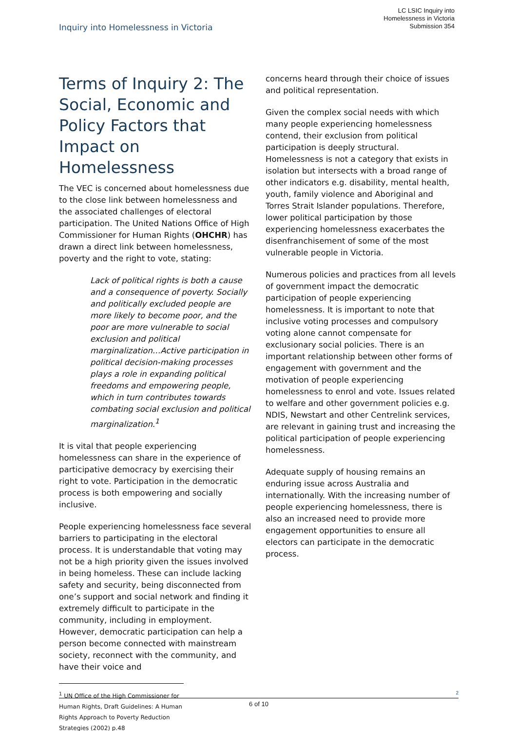LC LSIC Inquiry into
Homelessness in Victoria
Submission 354
Inquiry into Homelessness in Victoria
Terms of Inquiry 2: The Social, Economic and Policy Factors that Impact on Homelessness
The VEC is concerned about homelessness due to the close link between homelessness and the associated challenges of electoral participation. The United Nations Office of High Commissioner for Human Rights (OHCHR) has drawn a direct link between homelessness, poverty and the right to vote, stating:
Lack of political rights is both a cause and a consequence of poverty. Socially and politically excluded people are more likely to become poor, and the poor are more vulnerable to social exclusion and political marginalization…Active participation in political decision-making processes plays a role in expanding political freedoms and empowering people, which in turn contributes towards combating social exclusion and political marginalization.<sup>1</sup>
It is vital that people experiencing homelessness can share in the experience of participative democracy by exercising their right to vote. Participation in the democratic process is both empowering and socially inclusive.
People experiencing homelessness face several barriers to participating in the electoral process. It is understandable that voting may not be a high priority given the issues involved in being homeless. These can include lacking safety and security, being disconnected from one’s support and social network and finding it extremely difficult to participate in the community, including in employment. However, democratic participation can help a person become connected with mainstream society, reconnect with the community, and have their voice and
<sup>1</sup> UN Office of the High Commissioner for Human Rights, Draft Guidelines: A Human Rights Approach to Poverty Reduction Strategies (2002) p.48
concerns heard through their choice of issues and political representation.
Given the complex social needs with which many people experiencing homelessness contend, their exclusion from political participation is deeply structural. Homelessness is not a category that exists in isolation but intersects with a broad range of other indicators e.g. disability, mental health, youth, family violence and Aboriginal and Torres Strait Islander populations. Therefore, lower political participation by those experiencing homelessness exacerbates the disenfranchisement of some of the most vulnerable people in Victoria.
Numerous policies and practices from all levels of government impact the democratic participation of people experiencing homelessness. It is important to note that inclusive voting processes and compulsory voting alone cannot compensate for exclusionary social policies. There is an important relationship between other forms of engagement with government and the motivation of people experiencing homelessness to enrol and vote. Issues related to welfare and other government policies e.g. NDIS, Newstart and other Centrelink services, are relevant in gaining trust and increasing the political participation of people experiencing homelessness.
Adequate supply of housing remains an enduring issue across Australia and internationally. With the increasing number of people experiencing homelessness, there is also an increased need to provide more engagement opportunities to ensure all electors can participate in the democratic process.
2
6 of 10